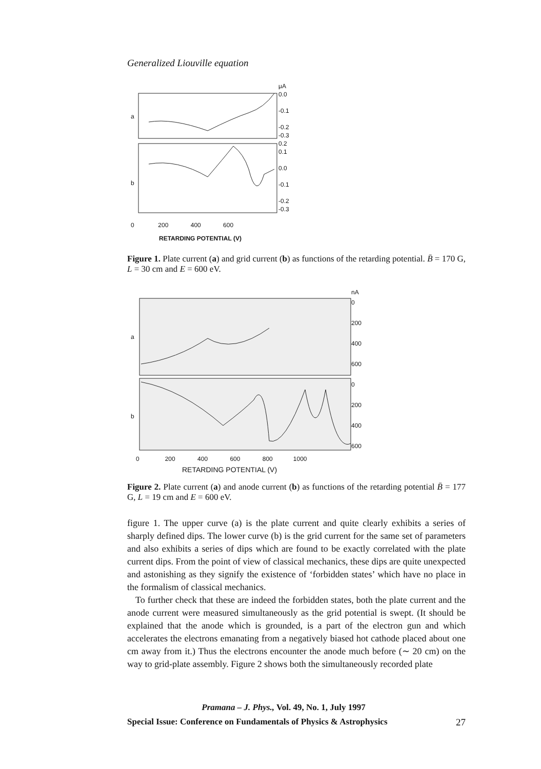Generalized Liouville equation
a
b
μA
0.0
-0.1
-0.2
-0.3
0.2
0.1
0.0
-0.1
-0.2
-0.3
0 200 400 600
RETARDING POTENTIAL (V)
Figure 1. Plate current (a) and grid current (b) as functions of the retarding potential. B̄ = 170 G, L = 30 cm and E = 600 eV.
a
b
nA
0
200
400
600
0
200
400
600
0 200 400 600 800 1000
RETARDING POTENTIAL (V)
Figure 2. Plate current (a) and anode current (b) as functions of the retarding potential B̄ = 177 G, L = 19 cm and E = 600 eV.
figure 1. The upper curve (a) is the plate current and quite clearly exhibits a series of sharply defined dips. The lower curve (b) is the grid current for the same set of parameters and also exhibits a series of dips which are found to be exactly correlated with the plate current dips. From the point of view of classical mechanics, these dips are quite unexpected and astonishing as they signify the existence of ‘forbidden states’ which have no place in the formalism of classical mechanics.
To further check that these are indeed the forbidden states, both the plate current and the anode current were measured simultaneously as the grid potential is swept. (It should be explained that the anode which is grounded, is a part of the electron gun and which accelerates the electrons emanating from a negatively biased hot cathode placed about one cm away from it.) Thus the electrons encounter the anode much before (∼ 20 cm) on the way to grid-plate assembly. Figure 2 shows both the simultaneously recorded plate
Pramana – J. Phys., Vol. 49, No. 1, July 1997
Special Issue: Conference on Fundamentals of Physics & Astrophysics 27